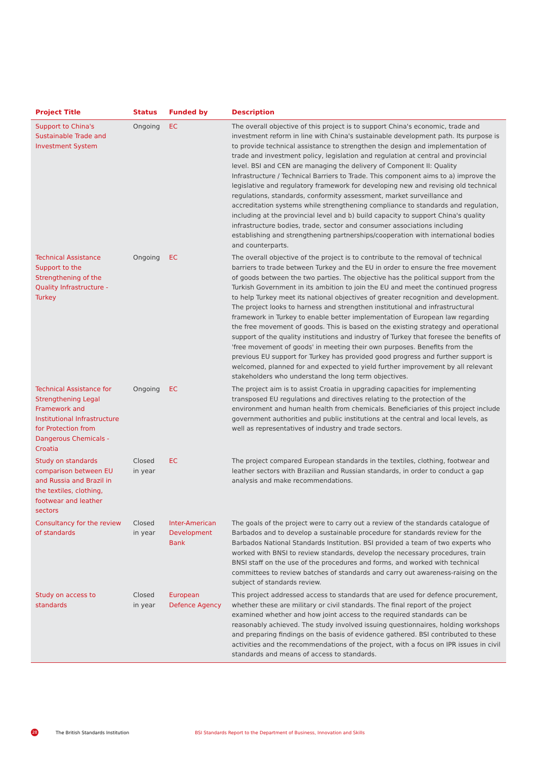| Project Title | Status | Funded by | Description |
| --- | --- | --- | --- |
| Support to China's Sustainable Trade and Investment System | Ongoing | EC | The overall objective of this project is to support China's economic, trade and investment reform in line with China's sustainable development path. Its purpose is to provide technical assistance to strengthen the design and implementation of trade and investment policy, legislation and regulation at central and provincial level. BSI and CEN are managing the delivery of Component II: Quality Infrastructure / Technical Barriers to Trade. This component aims to a) improve the legislative and regulatory framework for developing new and revising old technical regulations, standards, conformity assessment, market surveillance and accreditation systems while strengthening compliance to standards and regulation, including at the provincial level and b) build capacity to support China's quality infrastructure bodies, trade, sector and consumer associations including establishing and strengthening partnerships/cooperation with international bodies and counterparts. |
| Technical Assistance Support to the Strengthening of the Quality Infrastructure - Turkey | Ongoing | EC | The overall objective of the project is to contribute to the removal of technical barriers to trade between Turkey and the EU in order to ensure the free movement of goods between the two parties. The objective has the political support from the Turkish Government in its ambition to join the EU and meet the continued progress to help Turkey meet its national objectives of greater recognition and development. The project looks to harness and strengthen institutional and infrastructural framework in Turkey to enable better implementation of European law regarding the free movement of goods. This is based on the existing strategy and operational support of the quality institutions and industry of Turkey that foresee the benefits of 'free movement of goods' in meeting their own purposes. Benefits from the previous EU support for Turkey has provided good progress and further support is welcomed, planned for and expected to yield further improvement by all relevant stakeholders who understand the long term objectives. |
| Technical Assistance for Strengthening Legal Framework and Institutional Infrastructure for Protection from Dangerous Chemicals - Croatia | Ongoing | EC | The project aim is to assist Croatia in upgrading capacities for implementing transposed EU regulations and directives relating to the protection of the environment and human health from chemicals. Beneficiaries of this project include government authorities and public institutions at the central and local levels, as well as representatives of industry and trade sectors. |
| Study on standards comparison between EU and Russia and Brazil in the textiles, clothing, footwear and leather sectors | Closed in year | EC | The project compared European standards in the textiles, clothing, footwear and leather sectors with Brazilian and Russian standards, in order to conduct a gap analysis and make recommendations. |
| Consultancy for the review of standards | Closed in year | Inter-American Development Bank | The goals of the project were to carry out a review of the standards catalogue of Barbados and to develop a sustainable procedure for standards review for the Barbados National Standards Institution. BSI provided a team of two experts who worked with BNSI to review standards, develop the necessary procedures, train BNSI staff on the use of the procedures and forms, and worked with technical committees to review batches of standards and carry out awareness-raising on the subject of standards review. |
| Study on access to standards | Closed in year | European Defence Agency | This project addressed access to standards that are used for defence procurement, whether these are military or civil standards. The final report of the project examined whether and how joint access to the required standards can be reasonably achieved. The study involved issuing questionnaires, holding workshops and preparing findings on the basis of evidence gathered. BSI contributed to these activities and the recommendations of the project, with a focus on IPR issues in civil standards and means of access to standards. |
28 The British Standards Institution BSI Standards Report to the Department of Business, Innovation and Skills